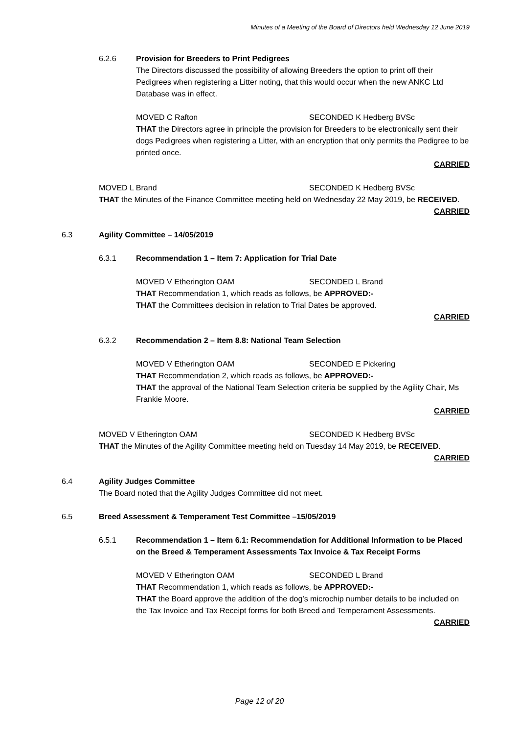Minutes of a Meeting of the Board of Directors held Wednesday 12 June 2019
6.2.6 Provision for Breeders to Print Pedigrees
The Directors discussed the possibility of allowing Breeders the option to print off their Pedigrees when registering a Litter noting, that this would occur when the new ANKC Ltd Database was in effect.
MOVED C Rafton SECONDED K Hedberg BVSc
THAT the Directors agree in principle the provision for Breeders to be electronically sent their dogs Pedigrees when registering a Litter, with an encryption that only permits the Pedigree to be printed once.
CARRIED
MOVED L Brand SECONDED K Hedberg BVSc
THAT the Minutes of the Finance Committee meeting held on Wednesday 22 May 2019, be RECEIVED.
CARRIED
6.3 Agility Committee – 14/05/2019
6.3.1 Recommendation 1 – Item 7: Application for Trial Date
MOVED V Etherington OAM SECONDED L Brand
THAT Recommendation 1, which reads as follows, be APPROVED:-
THAT the Committees decision in relation to Trial Dates be approved.
CARRIED
6.3.2 Recommendation 2 – Item 8.8: National Team Selection
MOVED V Etherington OAM SECONDED E Pickering
THAT Recommendation 2, which reads as follows, be APPROVED:-
THAT the approval of the National Team Selection criteria be supplied by the Agility Chair, Ms Frankie Moore.
CARRIED
MOVED V Etherington OAM SECONDED K Hedberg BVSc
THAT the Minutes of the Agility Committee meeting held on Tuesday 14 May 2019, be RECEIVED.
CARRIED
6.4 Agility Judges Committee
The Board noted that the Agility Judges Committee did not meet.
6.5 Breed Assessment & Temperament Test Committee –15/05/2019
6.5.1 Recommendation 1 – Item 6.1: Recommendation for Additional Information to be Placed on the Breed & Temperament Assessments Tax Invoice & Tax Receipt Forms
MOVED V Etherington OAM SECONDED L Brand
THAT Recommendation 1, which reads as follows, be APPROVED:-
THAT the Board approve the addition of the dog’s microchip number details to be included on the Tax Invoice and Tax Receipt forms for both Breed and Temperament Assessments.
CARRIED
Page 12 of 20